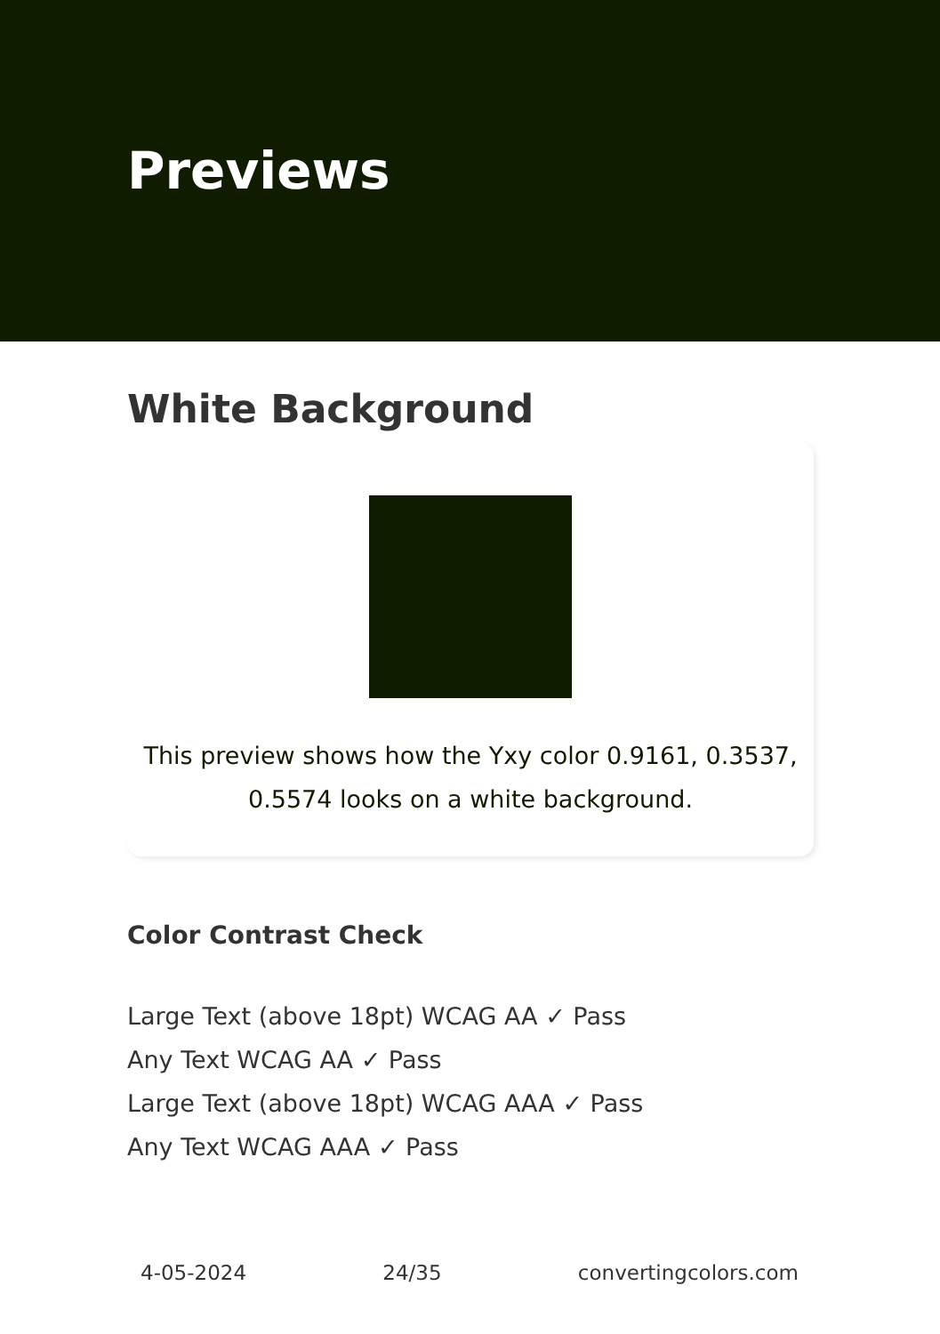Previews
White Background
This preview shows how the Yxy color 0.9161, 0.3537, 0.5574 looks on a white background.
Color Contrast Check
Large Text (above 18pt) WCAG AA ✓ Pass
Any Text WCAG AA ✓ Pass
Large Text (above 18pt) WCAG AAA ✓ Pass
Any Text WCAG AAA ✓ Pass
4-05-2024 24/35 convertingcolors.com